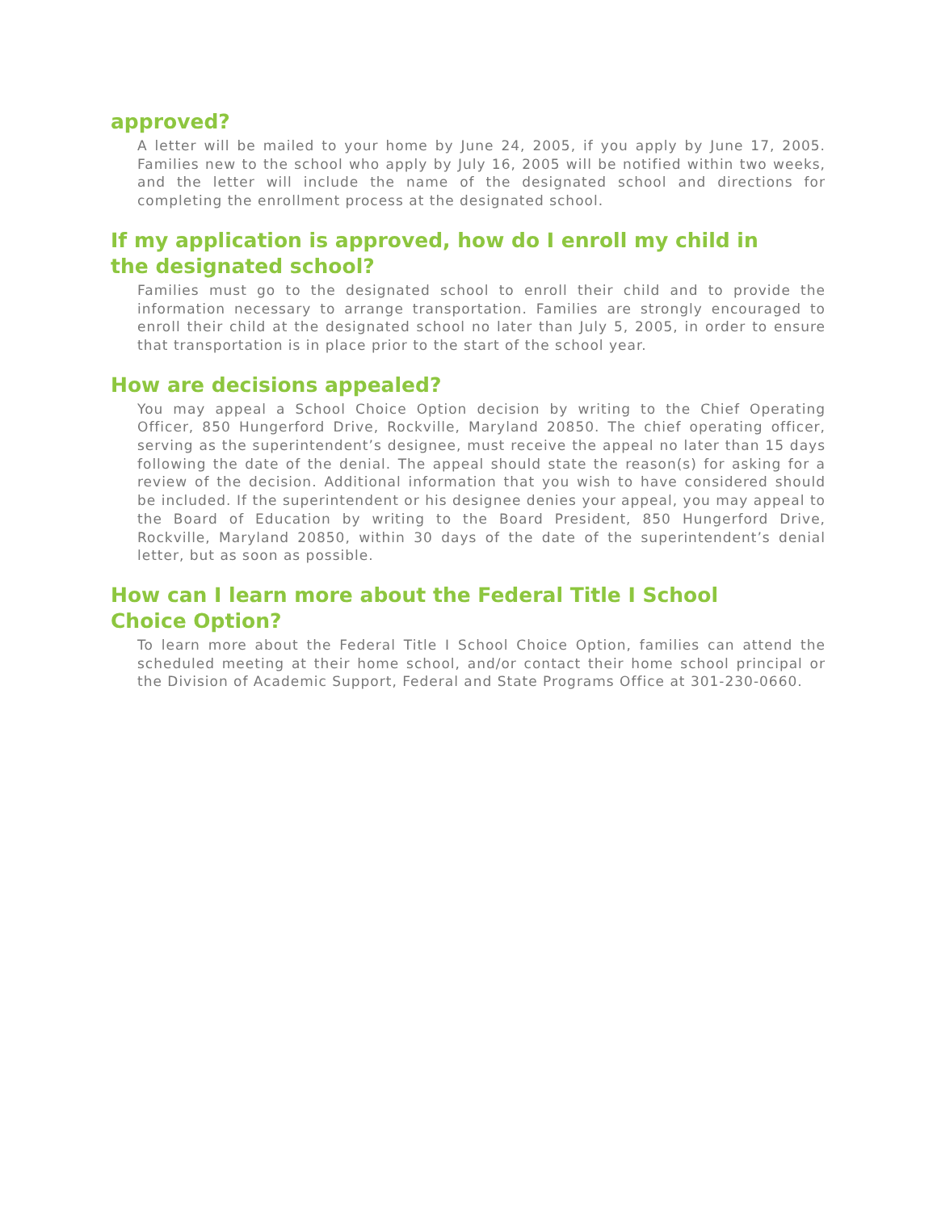approved?
A letter will be mailed to your home by June 24, 2005, if you apply by June 17, 2005. Families new to the school who apply by July 16, 2005 will be notified within two weeks, and the letter will include the name of the designated school and directions for completing the enrollment process at the designated school.
If my application is approved, how do I enroll my child in
the designated school?
Families must go to the designated school to enroll their child and to provide the information necessary to arrange transportation. Families are strongly encouraged to enroll their child at the designated school no later than July 5, 2005, in order to ensure that transportation is in place prior to the start of the school year.
How are decisions appealed?
You may appeal a School Choice Option decision by writing to the Chief Operating Officer, 850 Hungerford Drive, Rockville, Maryland 20850. The chief operating officer, serving as the superintendent’s designee, must receive the appeal no later than 15 days following the date of the denial. The appeal should state the reason(s) for asking for a review of the decision. Additional information that you wish to have considered should be included. If the superintendent or his designee denies your appeal, you may appeal to the Board of Education by writing to the Board President, 850 Hungerford Drive, Rockville, Maryland 20850, within 30 days of the date of the superintendent’s denial letter, but as soon as possible.
How can I learn more about the Federal Title I School
Choice Option?
To learn more about the Federal Title I School Choice Option, families can attend the scheduled meeting at their home school, and/or contact their home school principal or the Division of Academic Support, Federal and State Programs Office at 301-230-0660.